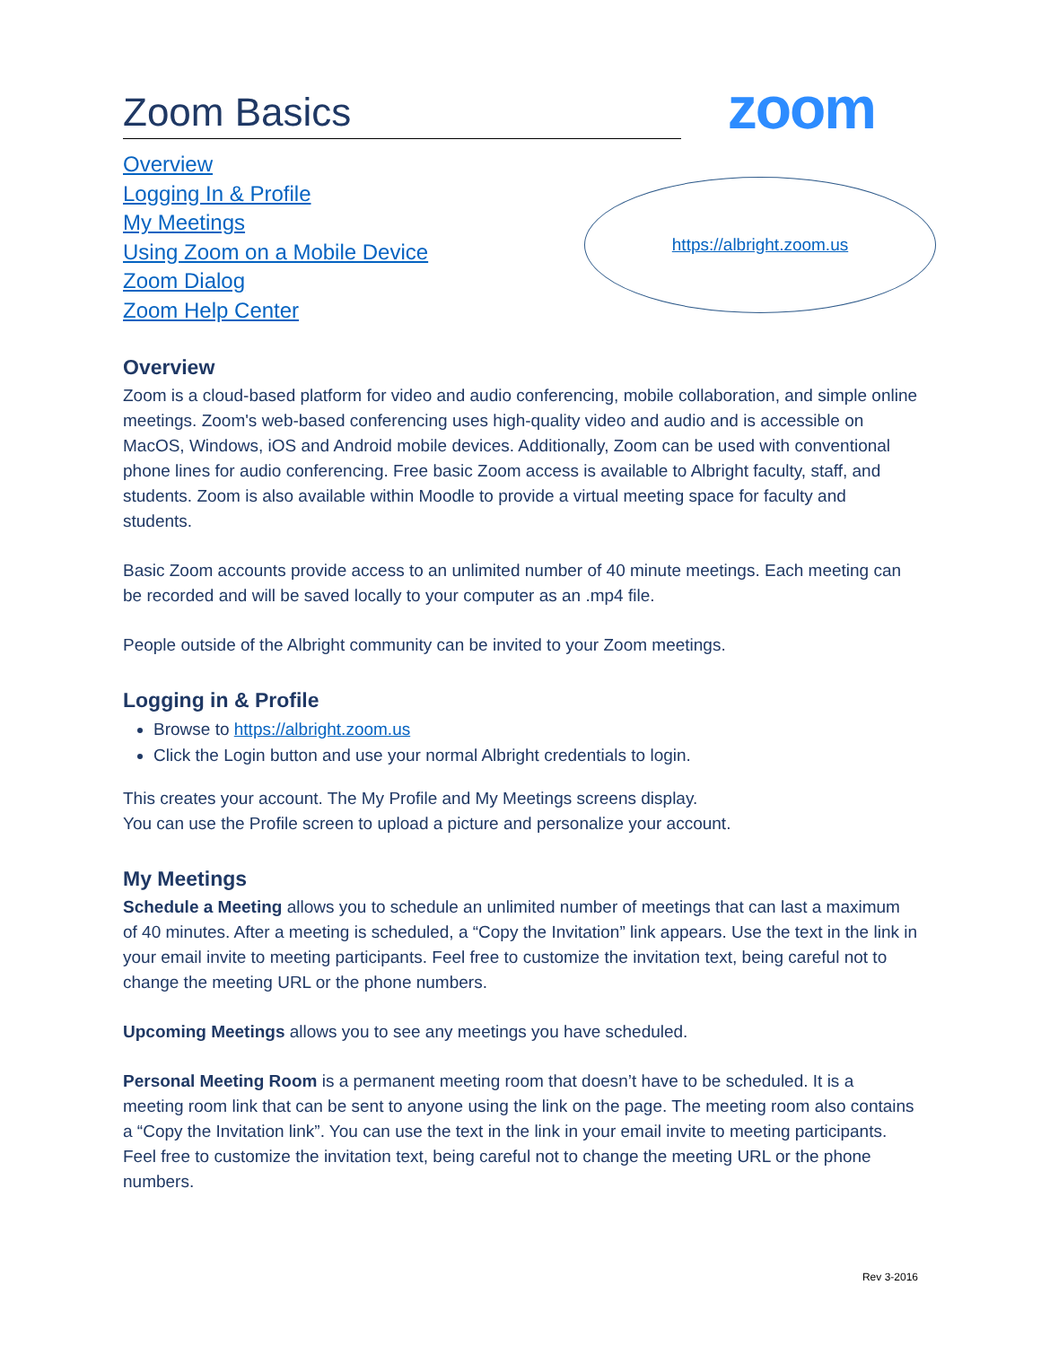Zoom Basics
zoom
Overview
Logging In & Profile
My Meetings
Using Zoom on a Mobile Device
Zoom Dialog
Zoom Help Center
https://albright.zoom.us
Overview
Zoom is a cloud-based platform for video and audio conferencing, mobile collaboration, and simple online meetings. Zoom's web-based conferencing uses high-quality video and audio and is accessible on MacOS, Windows, iOS and Android mobile devices. Additionally, Zoom can be used with conventional phone lines for audio conferencing. Free basic Zoom access is available to Albright faculty, staff, and students. Zoom is also available within Moodle to provide a virtual meeting space for faculty and students.
Basic Zoom accounts provide access to an unlimited number of 40 minute meetings. Each meeting can be recorded and will be saved locally to your computer as an .mp4 file.
People outside of the Albright community can be invited to your Zoom meetings.
Logging in & Profile
Browse to https://albright.zoom.us
Click the Login button and use your normal Albright credentials to login.
This creates your account. The My Profile and My Meetings screens display.
You can use the Profile screen to upload a picture and personalize your account.
My Meetings
Schedule a Meeting allows you to schedule an unlimited number of meetings that can last a maximum of 40 minutes. After a meeting is scheduled, a “Copy the Invitation” link appears. Use the text in the link in your email invite to meeting participants. Feel free to customize the invitation text, being careful not to change the meeting URL or the phone numbers.
Upcoming Meetings allows you to see any meetings you have scheduled.
Personal Meeting Room is a permanent meeting room that doesn’t have to be scheduled. It is a meeting room link that can be sent to anyone using the link on the page. The meeting room also contains a “Copy the Invitation link”. You can use the text in the link in your email invite to meeting participants. Feel free to customize the invitation text, being careful not to change the meeting URL or the phone numbers.
Rev 3-2016